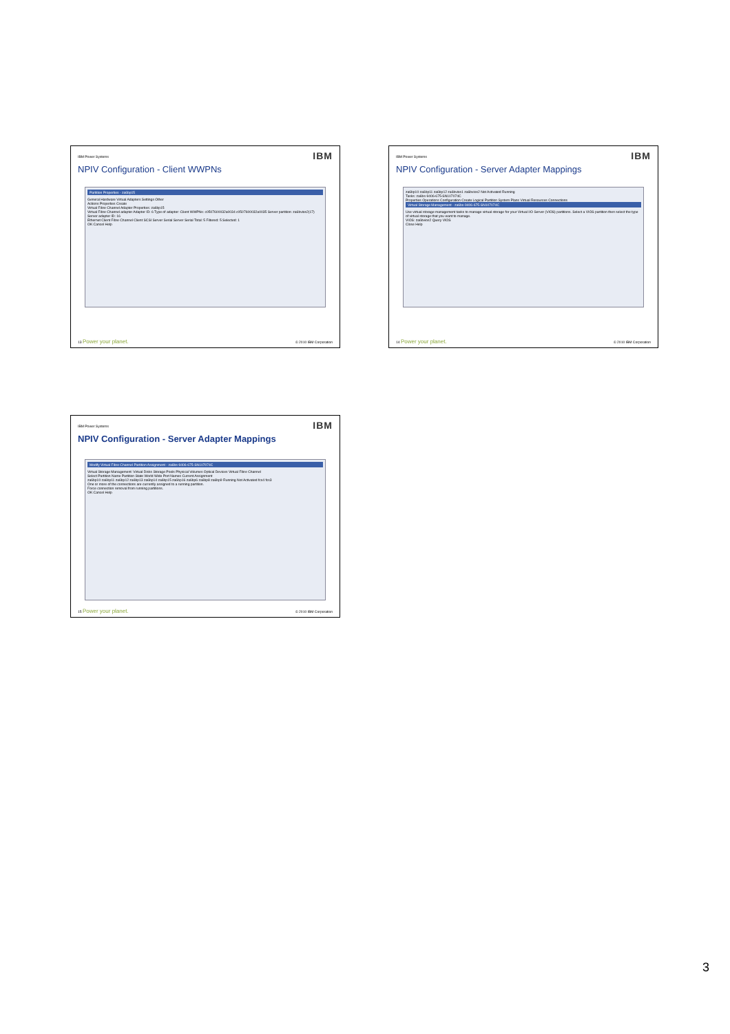IBM Power Systems IBM
NPIV Configuration - Client WWPNs
Partition Properties - za6bp15
General Hardware Virtual Adapters Settings Other
Actions Properties Create
Virtual Fibre Channel Adapter Properties: za6bp15
Virtual Fibre Channel adapter Adapter ID: 6 Type of adapter: Client WWPNs: c0507600032a0034 c0507600032a0035 Server partition: za6bvios2(17) Server adapter ID: 16
Ethernet Client Fibre Channel Client SCSI Server Serial Server Serial Total: 5 Filtered: 5 Selected: 1
OK Cancel Help
13 Power your planet. © 2010 IBM Corporation
IBM Power Systems IBM
NPIV Configuration - Server Adapter Mappings
za6bp10 za6bp11 za6bp12 za6bvios1 za6bvios2 Not Activated Running
Tasks: za6bs-9406-675-SN107074C
Properties Operations Configuration Create Logical Partition System Plans Virtual Resources Connections
Virtual Storage Management - za6bs-9406-675-SN107074C
Use virtual storage management tasks to manage virtual storage for your Virtual I/O Server (VIOS) partitions. Select a VIOS partition then select the type of virtual storage that you want to manage.
VIOS: za6bvios2 Query VIOS
Close Help
14 Power your planet. © 2010 IBM Corporation
IBM Power Systems IBM
NPIV Configuration - Server Adapter Mappings
Modify Virtual Fibre Channel Partition Assignment - za6bs-9406-675-SN107074C
Virtual Storage Management: Virtual Disks Storage Pools Physical Volumes Optical Devices Virtual Fibre Channel
Select Partition Name Partition State World Wide Port Names Current Assignment
za6bp10 za6bp11 za6bp12 za6bp13 za6bp14 za6bp15 za6bp16 za6bp6 za6bp8 za6bp9 Running Not Activated fcs4 fcs3
One or more of the connections are currently assigned to a running partition.
Force connection removal from running partitions.
OK Cancel Help
15 Power your planet. © 2010 IBM Corporation
3